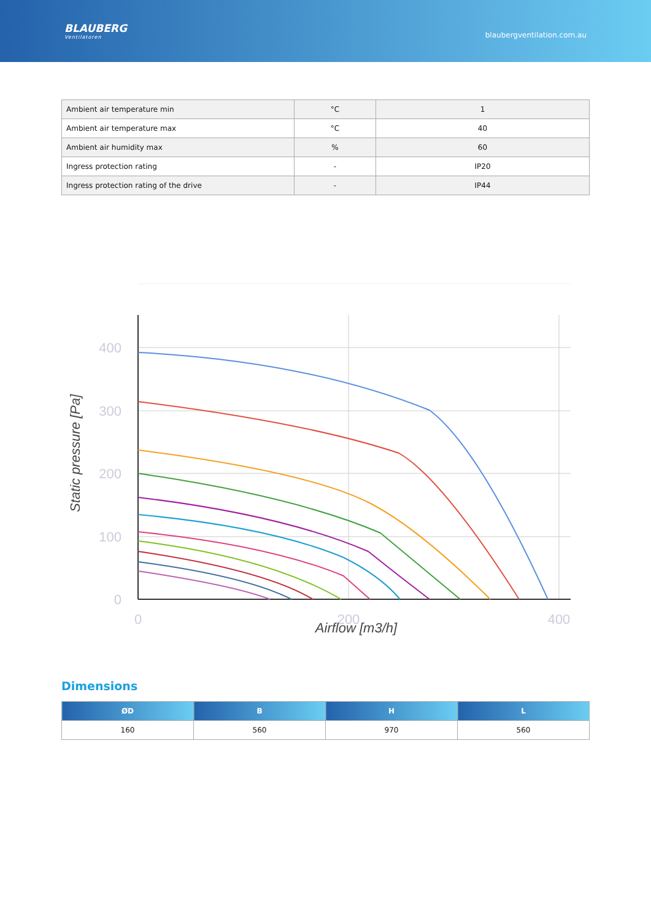BLAUBERG
Ventilatoren
blaubergventilation.com.au
| Ambient air temperature min | °C | 1 |
| Ambient air temperature max | °C | 40 |
| Ambient air humidity max | % | 60 |
| Ingress protection rating | - | IP20 |
| Ingress protection rating of the drive | - | IP44 |
400
300
200
100
0
0
200
400
Static pressure [Pa]
Airflow [m3/h]
Dimensions
| ØD | B | H | L |
| --- | --- | --- | --- |
| 160 | 560 | 970 | 560 |